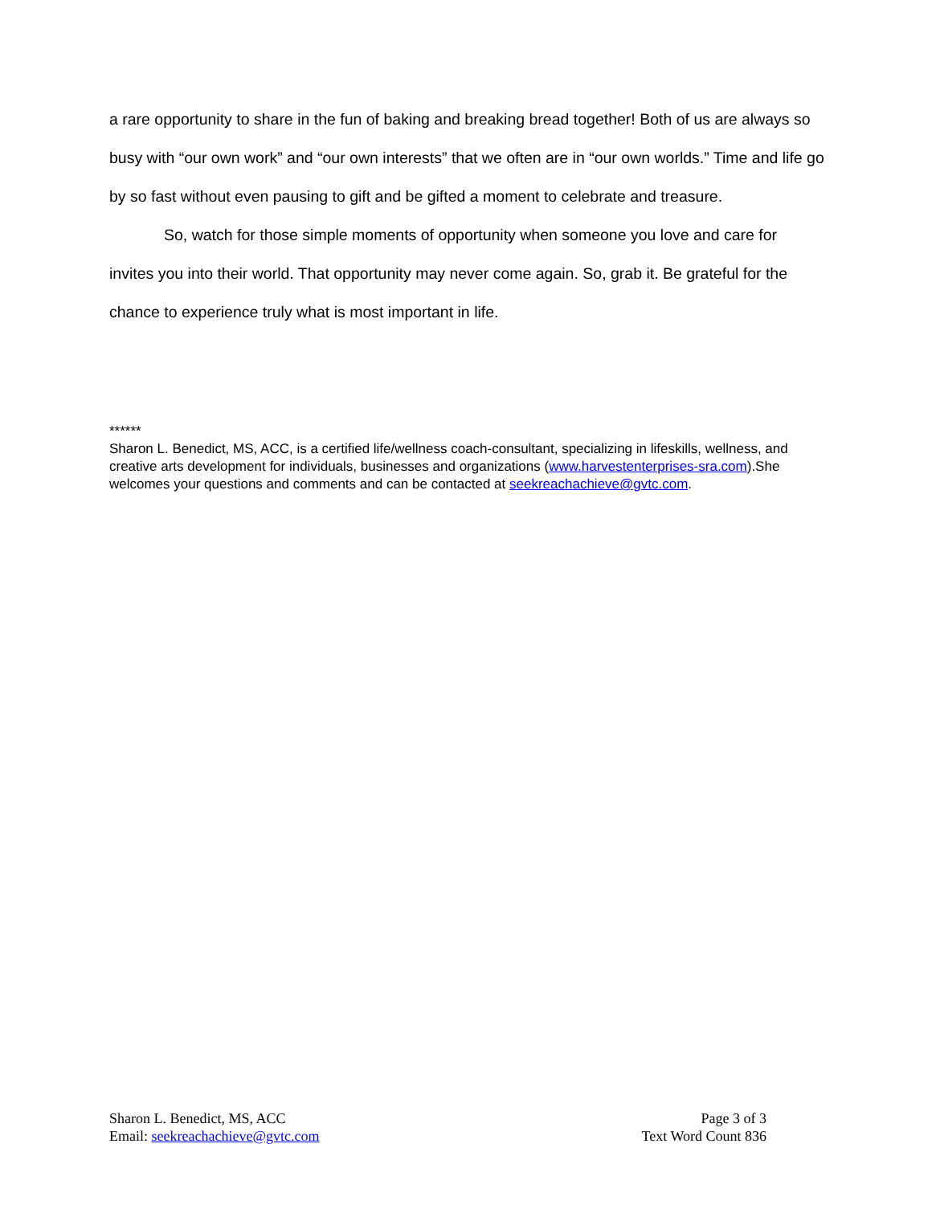a rare opportunity to share in the fun of baking and breaking bread together! Both of us are always so busy with “our own work” and “our own interests” that we often are in “our own worlds.” Time and life go by so fast without even pausing to gift and be gifted a moment to celebrate and treasure.
So, watch for those simple moments of opportunity when someone you love and care for invites you into their world. That opportunity may never come again. So, grab it. Be grateful for the chance to experience truly what is most important in life.
******
Sharon L. Benedict, MS, ACC, is a certified life/wellness coach-consultant, specializing in lifeskills, wellness, and creative arts development for individuals, businesses and organizations (www.harvestenterprises-sra.com).She welcomes your questions and comments and can be contacted at seekreachachieve@gvtc.com.
Sharon L. Benedict, MS, ACC
Email: seekreachachieve@gvtc.com
Page 3 of 3
Text Word Count 836